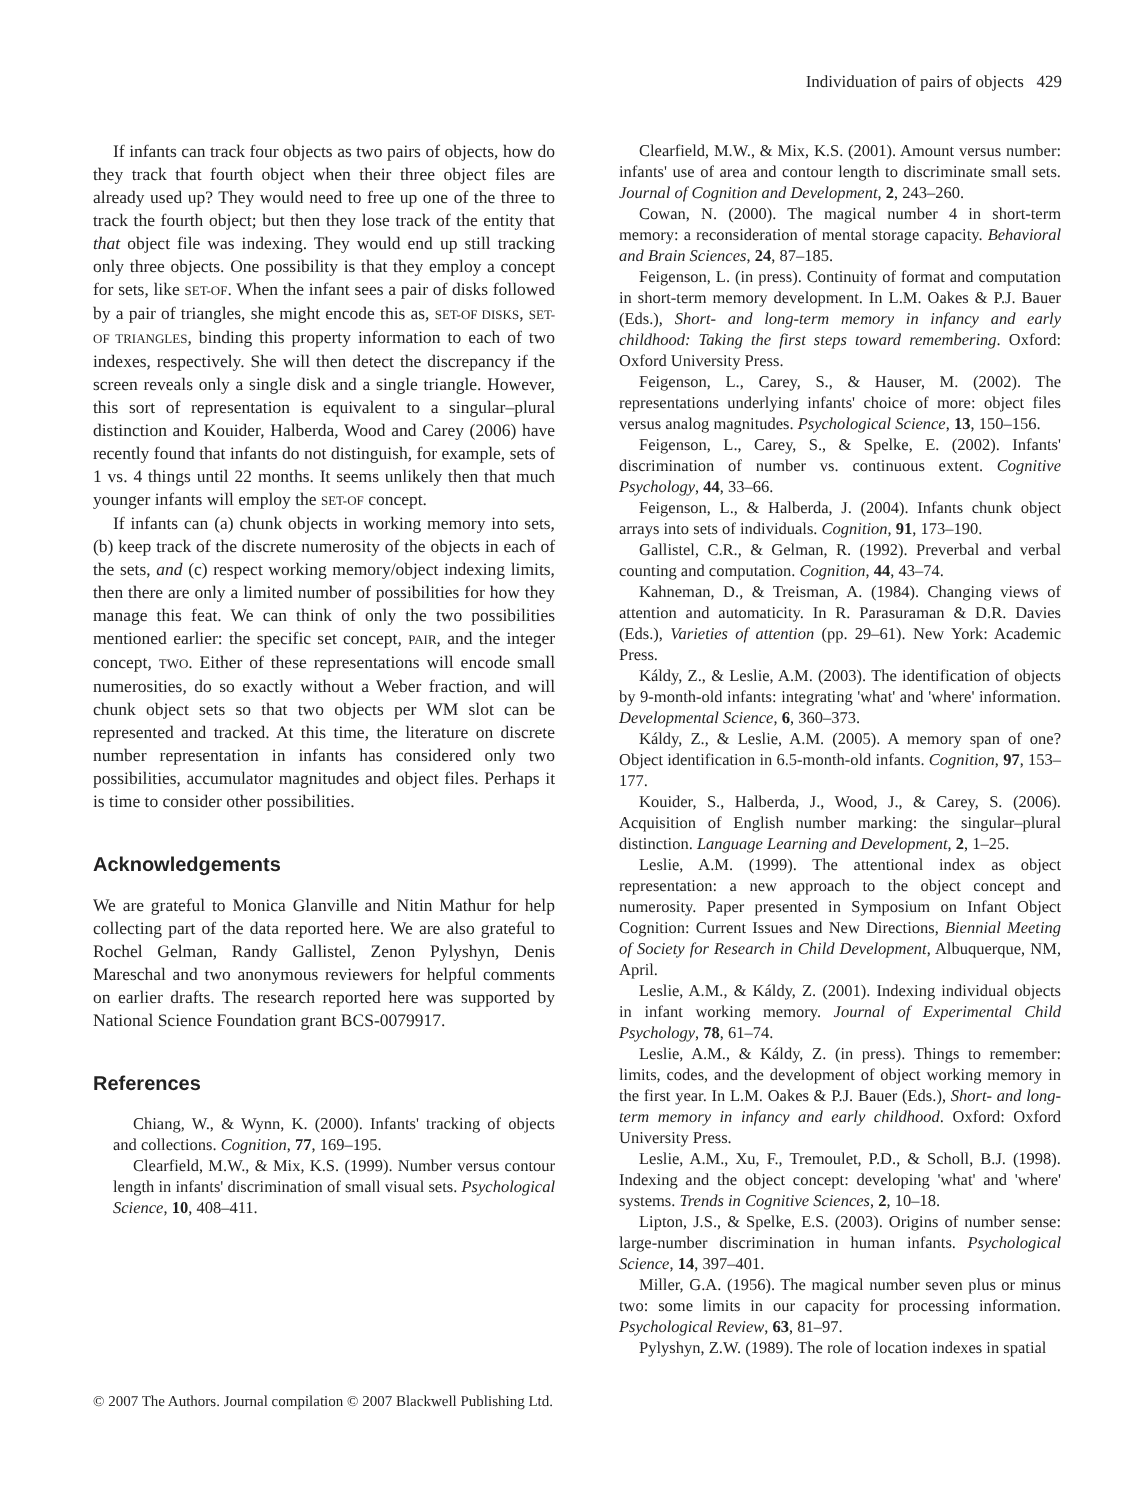Individuation of pairs of objects 429
If infants can track four objects as two pairs of objects, how do they track that fourth object when their three object files are already used up? They would need to free up one of the three to track the fourth object; but then they lose track of the entity that that object file was indexing. They would end up still tracking only three objects. One possibility is that they employ a concept for sets, like SET-OF. When the infant sees a pair of disks followed by a pair of triangles, she might encode this as, SET-OF DISKS, SET-OF TRIANGLES, binding this property information to each of two indexes, respectively. She will then detect the discrepancy if the screen reveals only a single disk and a single triangle. However, this sort of representation is equivalent to a singular–plural distinction and Kouider, Halberda, Wood and Carey (2006) have recently found that infants do not distinguish, for example, sets of 1 vs. 4 things until 22 months. It seems unlikely then that much younger infants will employ the SET-OF concept.
If infants can (a) chunk objects in working memory into sets, (b) keep track of the discrete numerosity of the objects in each of the sets, and (c) respect working memory/object indexing limits, then there are only a limited number of possibilities for how they manage this feat. We can think of only the two possibilities mentioned earlier: the specific set concept, PAIR, and the integer concept, TWO. Either of these representations will encode small numerosities, do so exactly without a Weber fraction, and will chunk object sets so that two objects per WM slot can be represented and tracked. At this time, the literature on discrete number representation in infants has considered only two possibilities, accumulator magnitudes and object files. Perhaps it is time to consider other possibilities.
Acknowledgements
We are grateful to Monica Glanville and Nitin Mathur for help collecting part of the data reported here. We are also grateful to Rochel Gelman, Randy Gallistel, Zenon Pylyshyn, Denis Mareschal and two anonymous reviewers for helpful comments on earlier drafts. The research reported here was supported by National Science Foundation grant BCS-0079917.
References
Chiang, W., & Wynn, K. (2000). Infants' tracking of objects and collections. Cognition, 77, 169–195.
Clearfield, M.W., & Mix, K.S. (1999). Number versus contour length in infants' discrimination of small visual sets. Psychological Science, 10, 408–411.
Clearfield, M.W., & Mix, K.S. (2001). Amount versus number: infants' use of area and contour length to discriminate small sets. Journal of Cognition and Development, 2, 243–260.
Cowan, N. (2000). The magical number 4 in short-term memory: a reconsideration of mental storage capacity. Behavioral and Brain Sciences, 24, 87–185.
Feigenson, L. (in press). Continuity of format and computation in short-term memory development. In L.M. Oakes & P.J. Bauer (Eds.), Short- and long-term memory in infancy and early childhood: Taking the first steps toward remembering. Oxford: Oxford University Press.
Feigenson, L., Carey, S., & Hauser, M. (2002). The representations underlying infants' choice of more: object files versus analog magnitudes. Psychological Science, 13, 150–156.
Feigenson, L., Carey, S., & Spelke, E. (2002). Infants' discrimination of number vs. continuous extent. Cognitive Psychology, 44, 33–66.
Feigenson, L., & Halberda, J. (2004). Infants chunk object arrays into sets of individuals. Cognition, 91, 173–190.
Gallistel, C.R., & Gelman, R. (1992). Preverbal and verbal counting and computation. Cognition, 44, 43–74.
Kahneman, D., & Treisman, A. (1984). Changing views of attention and automaticity. In R. Parasuraman & D.R. Davies (Eds.), Varieties of attention (pp. 29–61). New York: Academic Press.
Káldy, Z., & Leslie, A.M. (2003). The identification of objects by 9-month-old infants: integrating 'what' and 'where' information. Developmental Science, 6, 360–373.
Káldy, Z., & Leslie, A.M. (2005). A memory span of one? Object identification in 6.5-month-old infants. Cognition, 97, 153–177.
Kouider, S., Halberda, J., Wood, J., & Carey, S. (2006). Acquisition of English number marking: the singular–plural distinction. Language Learning and Development, 2, 1–25.
Leslie, A.M. (1999). The attentional index as object representation: a new approach to the object concept and numerosity. Paper presented in Symposium on Infant Object Cognition: Current Issues and New Directions, Biennial Meeting of Society for Research in Child Development, Albuquerque, NM, April.
Leslie, A.M., & Káldy, Z. (2001). Indexing individual objects in infant working memory. Journal of Experimental Child Psychology, 78, 61–74.
Leslie, A.M., & Káldy, Z. (in press). Things to remember: limits, codes, and the development of object working memory in the first year. In L.M. Oakes & P.J. Bauer (Eds.), Short- and long-term memory in infancy and early childhood. Oxford: Oxford University Press.
Leslie, A.M., Xu, F., Tremoulet, P.D., & Scholl, B.J. (1998). Indexing and the object concept: developing 'what' and 'where' systems. Trends in Cognitive Sciences, 2, 10–18.
Lipton, J.S., & Spelke, E.S. (2003). Origins of number sense: large-number discrimination in human infants. Psychological Science, 14, 397–401.
Miller, G.A. (1956). The magical number seven plus or minus two: some limits in our capacity for processing information. Psychological Review, 63, 81–97.
Pylyshyn, Z.W. (1989). The role of location indexes in spatial
© 2007 The Authors. Journal compilation © 2007 Blackwell Publishing Ltd.